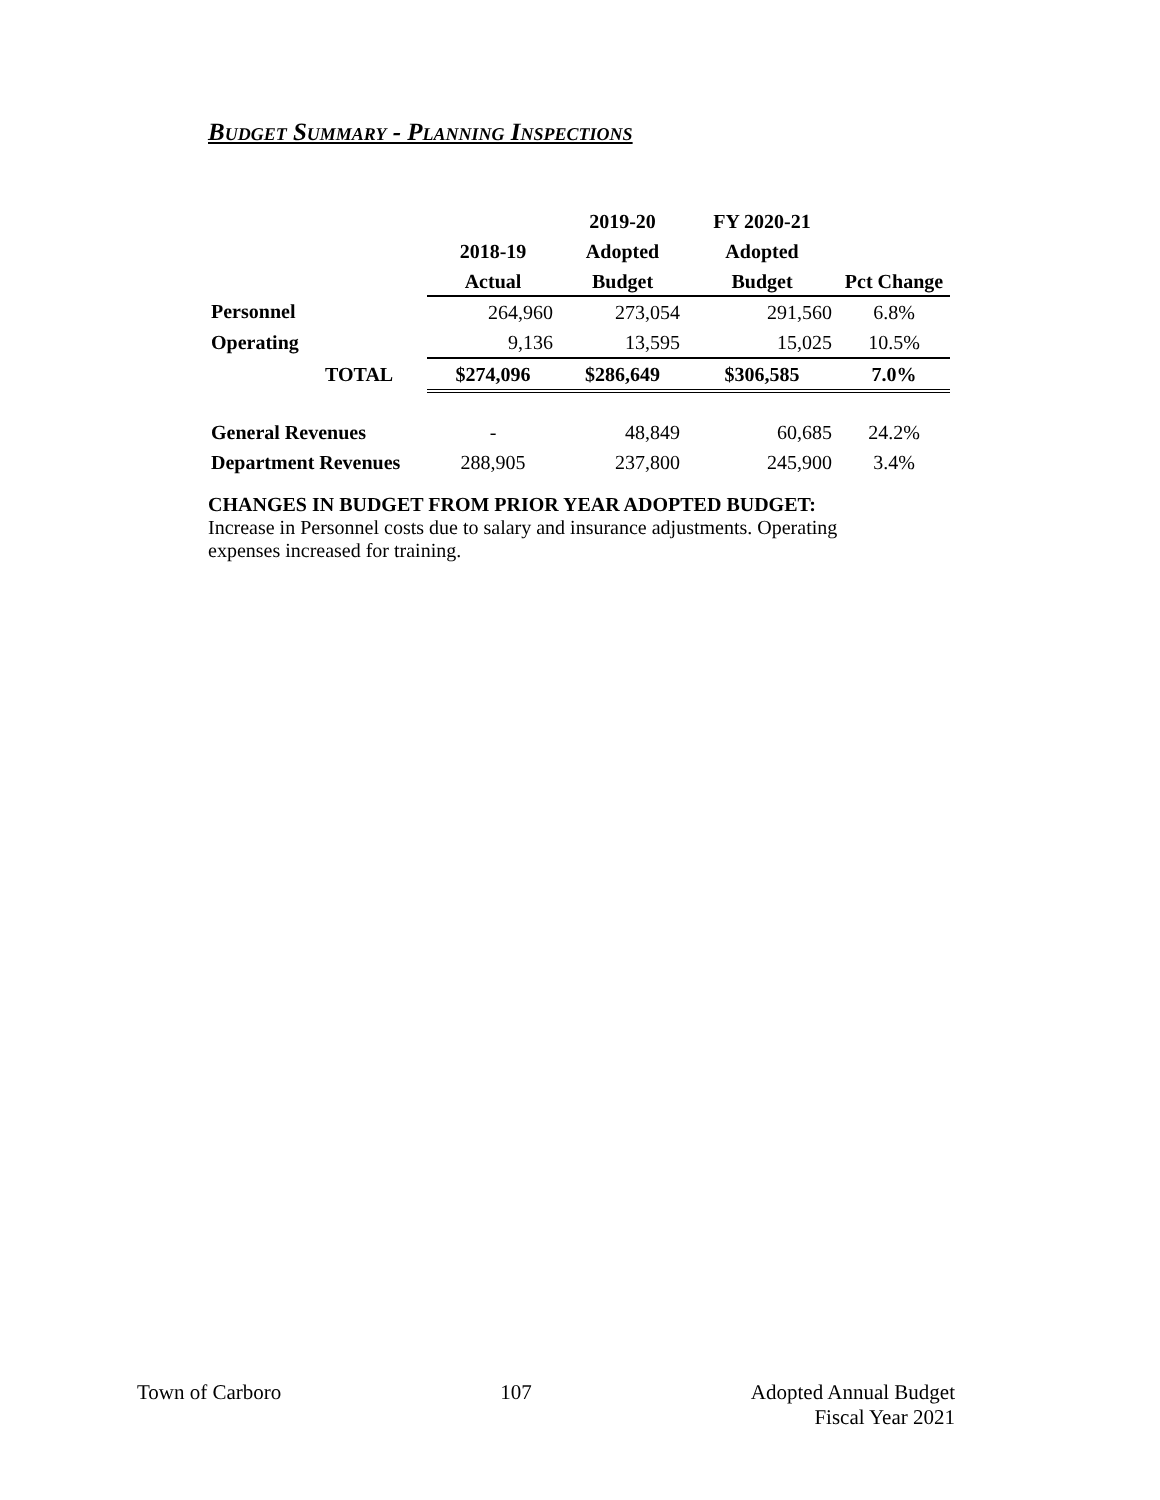Budget Summary - Planning Inspections
| | | 2019-20 | FY 2020-21 | |
| --- | --- | --- | --- | --- |
| | 2018-19 | Adopted | Adopted | |
| | Actual | Budget | Budget | Pct Change |
| Personnel | 264,960 | 273,054 | 291,560 | 6.8% |
| Operating | 9,136 | 13,595 | 15,025 | 10.5% |
| TOTAL | $274,096 | $286,649 | $306,585 | 7.0% |
| General Revenues | - | 48,849 | 60,685 | 24.2% |
| Department Revenues | 288,905 | 237,800 | 245,900 | 3.4% |
CHANGES IN BUDGET FROM PRIOR YEAR ADOPTED BUDGET:
Increase in Personnel costs due to salary and insurance adjustments. Operating expenses increased for training.
Town of Carboro 107 Adopted Annual Budget
Fiscal Year 2021